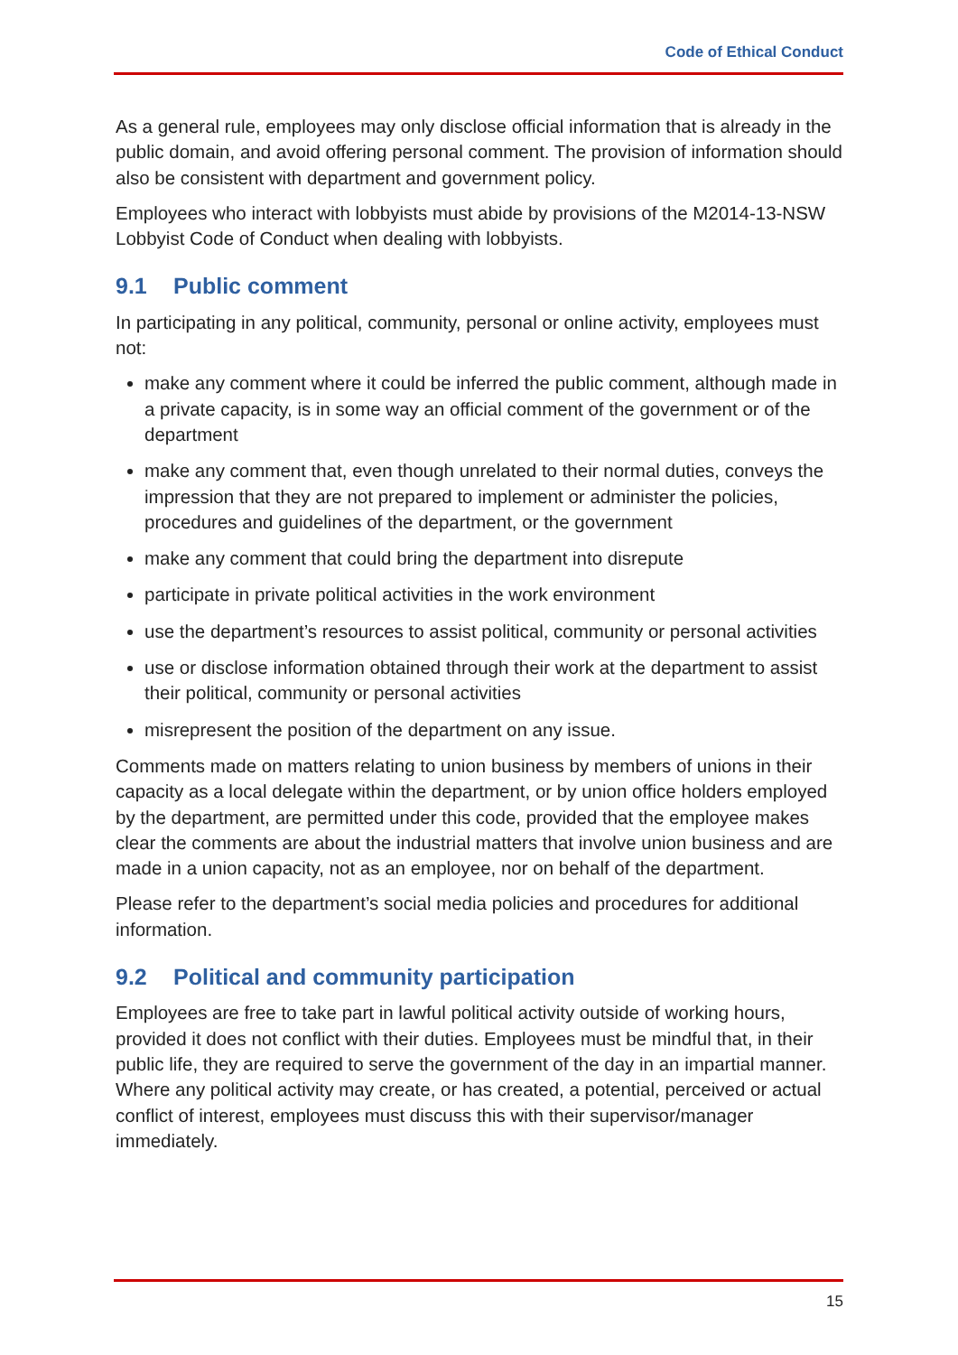Code of Ethical Conduct
As a general rule, employees may only disclose official information that is already in the public domain, and avoid offering personal comment. The provision of information should also be consistent with department and government policy.
Employees who interact with lobbyists must abide by provisions of the M2014-13-NSW Lobbyist Code of Conduct when dealing with lobbyists.
9.1 Public comment
In participating in any political, community, personal or online activity, employees must not:
make any comment where it could be inferred the public comment, although made in a private capacity, is in some way an official comment of the government or of the department
make any comment that, even though unrelated to their normal duties, conveys the impression that they are not prepared to implement or administer the policies, procedures and guidelines of the department, or the government
make any comment that could bring the department into disrepute
participate in private political activities in the work environment
use the department’s resources to assist political, community or personal activities
use or disclose information obtained through their work at the department to assist their political, community or personal activities
misrepresent the position of the department on any issue.
Comments made on matters relating to union business by members of unions in their capacity as a local delegate within the department, or by union office holders employed by the department, are permitted under this code, provided that the employee makes clear the comments are about the industrial matters that involve union business and are made in a union capacity, not as an employee, nor on behalf of the department.
Please refer to the department’s social media policies and procedures for additional information.
9.2 Political and community participation
Employees are free to take part in lawful political activity outside of working hours, provided it does not conflict with their duties. Employees must be mindful that, in their public life, they are required to serve the government of the day in an impartial manner. Where any political activity may create, or has created, a potential, perceived or actual conflict of interest, employees must discuss this with their supervisor/manager immediately.
15